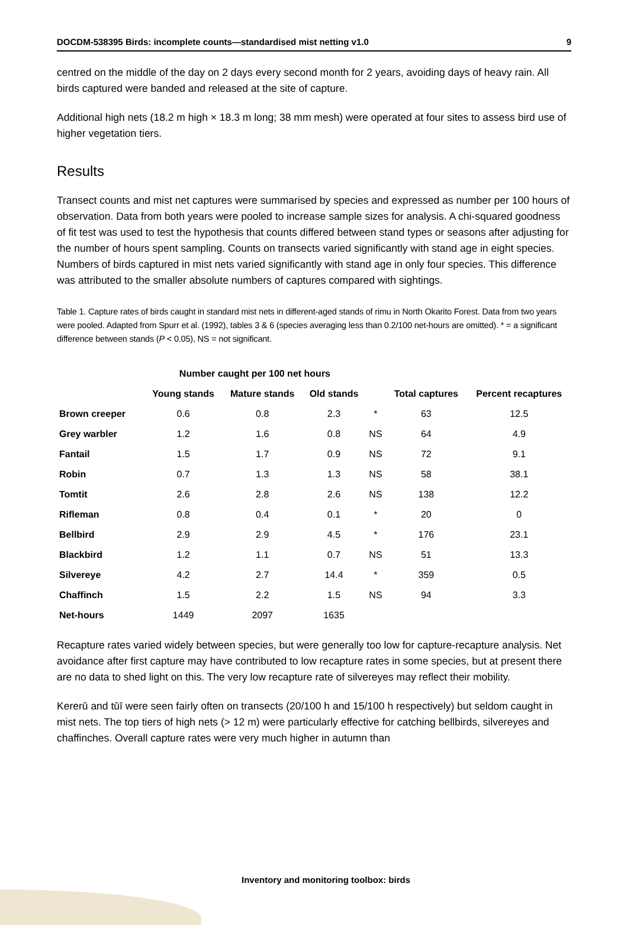DOCDM-538395 Birds: incomplete counts—standardised mist netting v1.0 9
centred on the middle of the day on 2 days every second month for 2 years, avoiding days of heavy rain. All birds captured were banded and released at the site of capture.
Additional high nets (18.2 m high × 18.3 m long; 38 mm mesh) were operated at four sites to assess bird use of higher vegetation tiers.
Results
Transect counts and mist net captures were summarised by species and expressed as number per 100 hours of observation. Data from both years were pooled to increase sample sizes for analysis. A chi-squared goodness of fit test was used to test the hypothesis that counts differed between stand types or seasons after adjusting for the number of hours spent sampling. Counts on transects varied significantly with stand age in eight species. Numbers of birds captured in mist nets varied significantly with stand age in only four species. This difference was attributed to the smaller absolute numbers of captures compared with sightings.
Table 1. Capture rates of birds caught in standard mist nets in different-aged stands of rimu in North Okarito Forest. Data from two years were pooled. Adapted from Spurr et al. (1992), tables 3 & 6 (species averaging less than 0.2/100 net-hours are omitted). * = a significant difference between stands (P < 0.05), NS = not significant.
| | Number caught per 100 net hours | | | | | |
| --- | --- | --- | --- | --- | --- | --- |
| | Young stands | Mature stands | Old stands | | Total captures | Percent recaptures |
| Brown creeper | 0.6 | 0.8 | 2.3 | * | 63 | 12.5 |
| Grey warbler | 1.2 | 1.6 | 0.8 | NS | 64 | 4.9 |
| Fantail | 1.5 | 1.7 | 0.9 | NS | 72 | 9.1 |
| Robin | 0.7 | 1.3 | 1.3 | NS | 58 | 38.1 |
| Tomtit | 2.6 | 2.8 | 2.6 | NS | 138 | 12.2 |
| Rifleman | 0.8 | 0.4 | 0.1 | * | 20 | 0 |
| Bellbird | 2.9 | 2.9 | 4.5 | * | 176 | 23.1 |
| Blackbird | 1.2 | 1.1 | 0.7 | NS | 51 | 13.3 |
| Silvereye | 4.2 | 2.7 | 14.4 | * | 359 | 0.5 |
| Chaffinch | 1.5 | 2.2 | 1.5 | NS | 94 | 3.3 |
| Net-hours | 1449 | 2097 | 1635 | | | |
Recapture rates varied widely between species, but were generally too low for capture-recapture analysis. Net avoidance after first capture may have contributed to low recapture rates in some species, but at present there are no data to shed light on this. The very low recapture rate of silvereyes may reflect their mobility.
Kererū and tūī were seen fairly often on transects (20/100 h and 15/100 h respectively) but seldom caught in mist nets. The top tiers of high nets (> 12 m) were particularly effective for catching bellbirds, silvereyes and chaffinches. Overall capture rates were very much higher in autumn than
Inventory and monitoring toolbox: birds